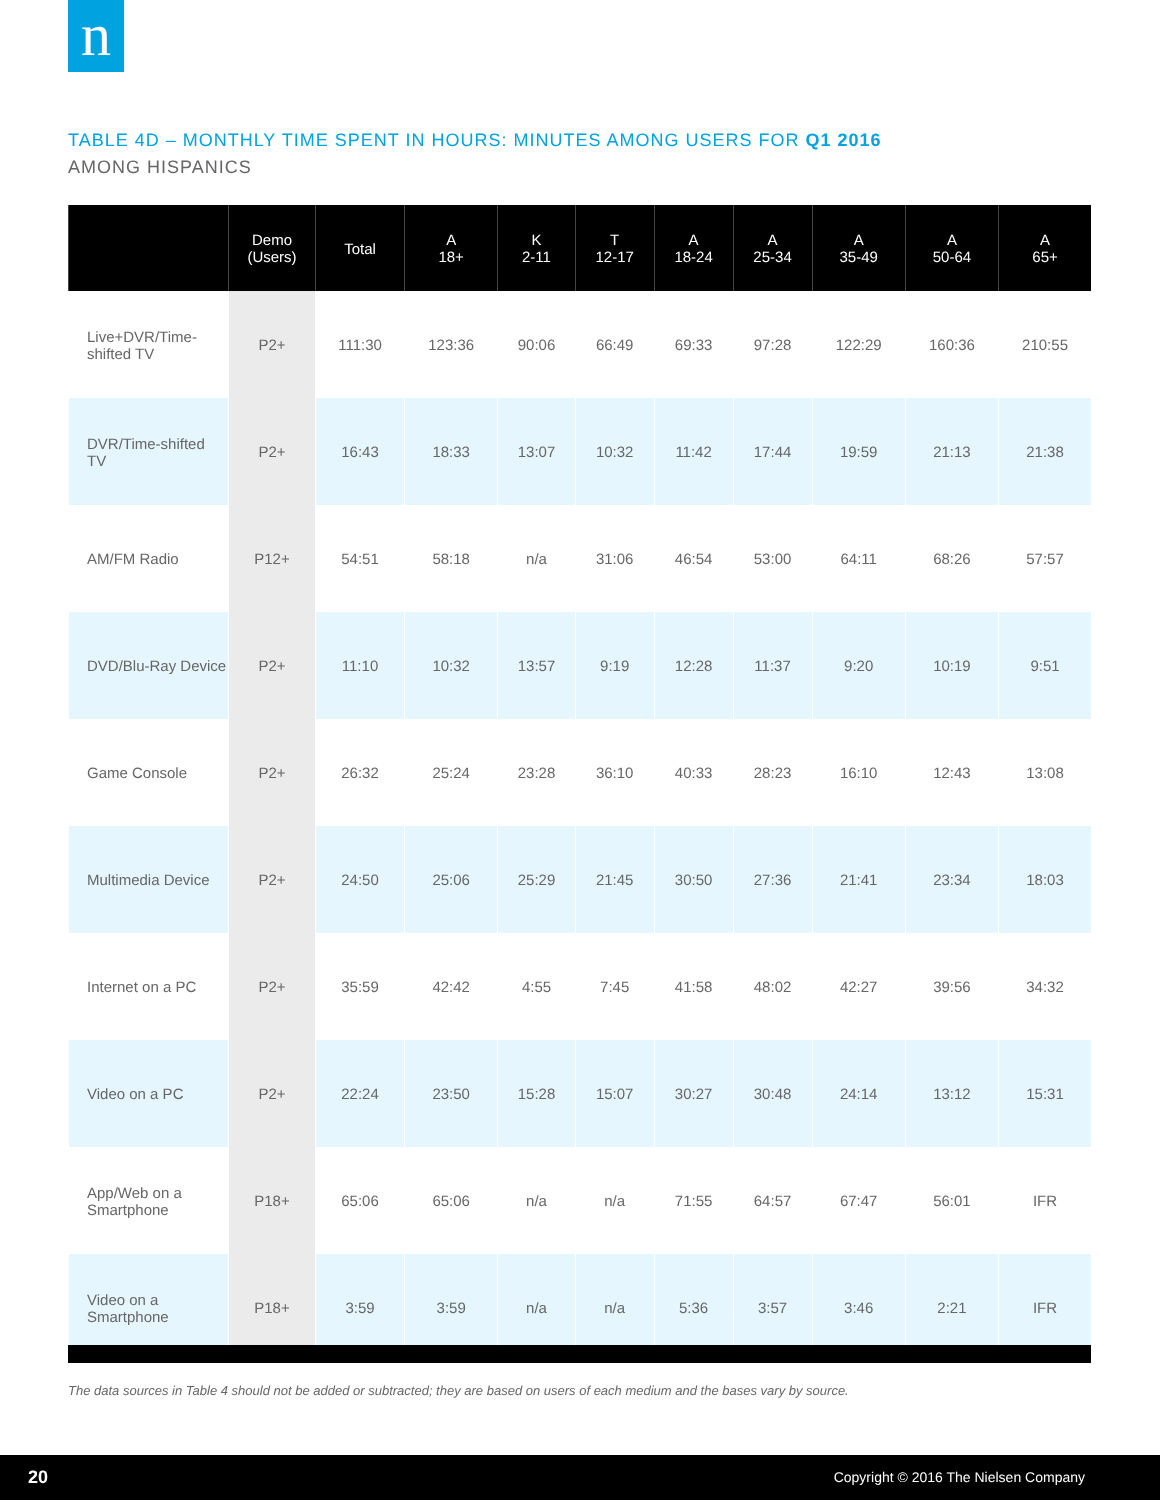n
TABLE 4D – MONTHLY TIME SPENT IN HOURS: MINUTES AMONG USERS FOR Q1 2016
AMONG HISPANICS
| | Demo (Users) | Total | A 18+ | K 2-11 | T 12-17 | A 18-24 | A 25-34 | A 35-49 | A 50-64 | A 65+ |
| --- | --- | --- | --- | --- | --- | --- | --- | --- | --- | --- |
| Live+DVR/Time-shifted TV | P2+ | 111:30 | 123:36 | 90:06 | 66:49 | 69:33 | 97:28 | 122:29 | 160:36 | 210:55 |
| DVR/Time-shifted TV | P2+ | 16:43 | 18:33 | 13:07 | 10:32 | 11:42 | 17:44 | 19:59 | 21:13 | 21:38 |
| AM/FM Radio | P12+ | 54:51 | 58:18 | n/a | 31:06 | 46:54 | 53:00 | 64:11 | 68:26 | 57:57 |
| DVD/Blu-Ray Device | P2+ | 11:10 | 10:32 | 13:57 | 9:19 | 12:28 | 11:37 | 9:20 | 10:19 | 9:51 |
| Game Console | P2+ | 26:32 | 25:24 | 23:28 | 36:10 | 40:33 | 28:23 | 16:10 | 12:43 | 13:08 |
| Multimedia Device | P2+ | 24:50 | 25:06 | 25:29 | 21:45 | 30:50 | 27:36 | 21:41 | 23:34 | 18:03 |
| Internet on a PC | P2+ | 35:59 | 42:42 | 4:55 | 7:45 | 41:58 | 48:02 | 42:27 | 39:56 | 34:32 |
| Video on a PC | P2+ | 22:24 | 23:50 | 15:28 | 15:07 | 30:27 | 30:48 | 24:14 | 13:12 | 15:31 |
| App/Web on a Smartphone | P18+ | 65:06 | 65:06 | n/a | n/a | 71:55 | 64:57 | 67:47 | 56:01 | IFR |
| Video on a Smartphone | P18+ | 3:59 | 3:59 | n/a | n/a | 5:36 | 3:57 | 3:46 | 2:21 | IFR |
The data sources in Table 4 should not be added or subtracted; they are based on users of each medium and the bases vary by source.
20 Copyright © 2016 The Nielsen Company